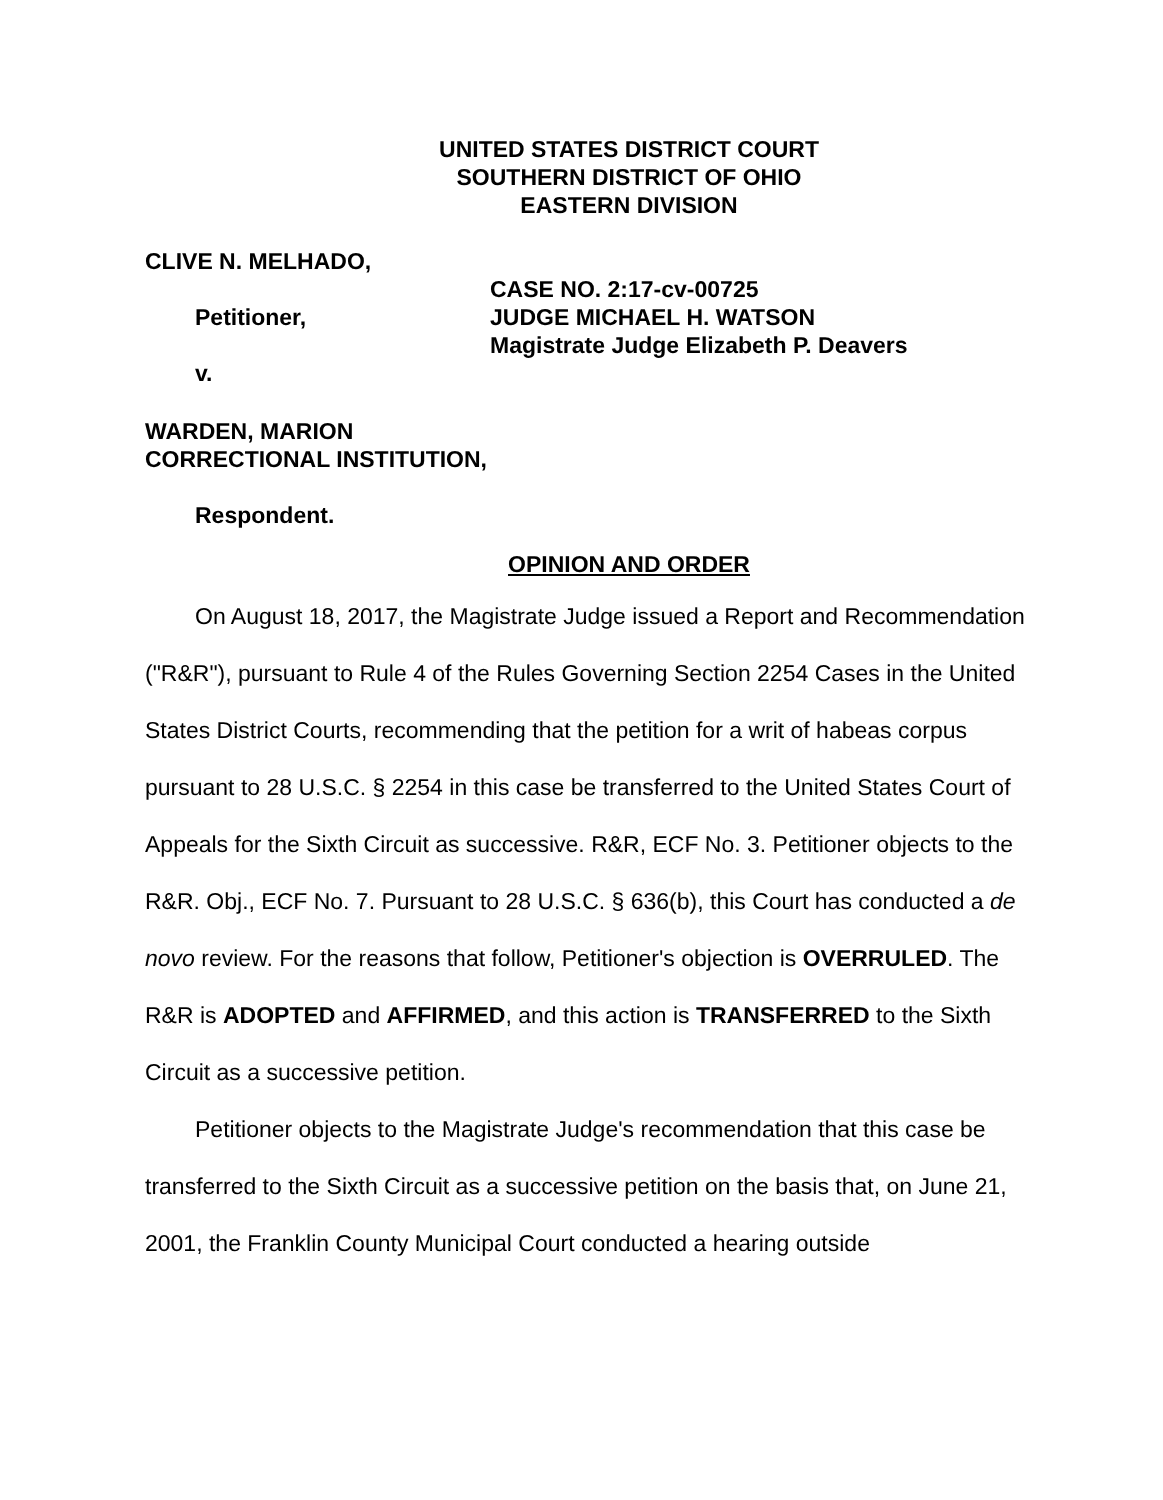UNITED STATES DISTRICT COURT
SOUTHERN DISTRICT OF OHIO
EASTERN DIVISION
CLIVE N. MELHADO,
Petitioner,
v.
CASE NO. 2:17-cv-00725
JUDGE MICHAEL H. WATSON
Magistrate Judge Elizabeth P. Deavers
WARDEN, MARION
CORRECTIONAL INSTITUTION,
Respondent.
OPINION AND ORDER
On August 18, 2017, the Magistrate Judge issued a Report and Recommendation ("R&R"), pursuant to Rule 4 of the Rules Governing Section 2254 Cases in the United States District Courts, recommending that the petition for a writ of habeas corpus pursuant to 28 U.S.C. § 2254 in this case be transferred to the United States Court of Appeals for the Sixth Circuit as successive. R&R, ECF No. 3. Petitioner objects to the R&R. Obj., ECF No. 7. Pursuant to 28 U.S.C. § 636(b), this Court has conducted a de novo review. For the reasons that follow, Petitioner's objection is OVERRULED. The R&R is ADOPTED and AFFIRMED, and this action is TRANSFERRED to the Sixth Circuit as a successive petition.
Petitioner objects to the Magistrate Judge's recommendation that this case be transferred to the Sixth Circuit as a successive petition on the basis that, on June 21, 2001, the Franklin County Municipal Court conducted a hearing outside